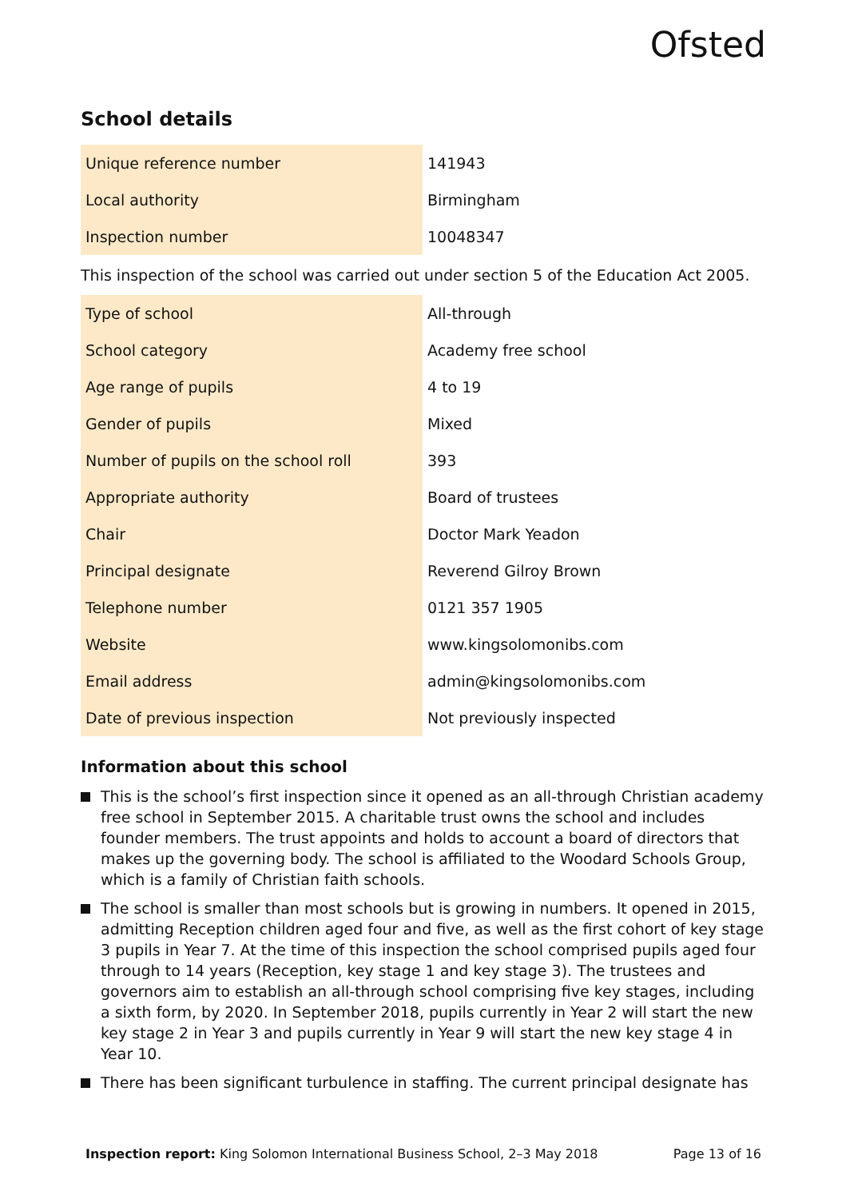Ofsted
School details
| Unique reference number | 141943 |
| Local authority | Birmingham |
| Inspection number | 10048347 |
This inspection of the school was carried out under section 5 of the Education Act 2005.
| Type of school | All-through |
| School category | Academy free school |
| Age range of pupils | 4 to 19 |
| Gender of pupils | Mixed |
| Number of pupils on the school roll | 393 |
| Appropriate authority | Board of trustees |
| Chair | Doctor Mark Yeadon |
| Principal designate | Reverend Gilroy Brown |
| Telephone number | 0121 357 1905 |
| Website | www.kingsolomonibs.com |
| Email address | admin@kingsolomonibs.com |
| Date of previous inspection | Not previously inspected |
Information about this school
This is the school’s first inspection since it opened as an all-through Christian academy free school in September 2015. A charitable trust owns the school and includes founder members. The trust appoints and holds to account a board of directors that makes up the governing body. The school is affiliated to the Woodard Schools Group, which is a family of Christian faith schools.
The school is smaller than most schools but is growing in numbers. It opened in 2015, admitting Reception children aged four and five, as well as the first cohort of key stage 3 pupils in Year 7. At the time of this inspection the school comprised pupils aged four through to 14 years (Reception, key stage 1 and key stage 3). The trustees and governors aim to establish an all-through school comprising five key stages, including a sixth form, by 2020. In September 2018, pupils currently in Year 2 will start the new key stage 2 in Year 3 and pupils currently in Year 9 will start the new key stage 4 in Year 10.
There has been significant turbulence in staffing. The current principal designate has
Inspection report: King Solomon International Business School, 2–3 May 2018 Page 13 of 16